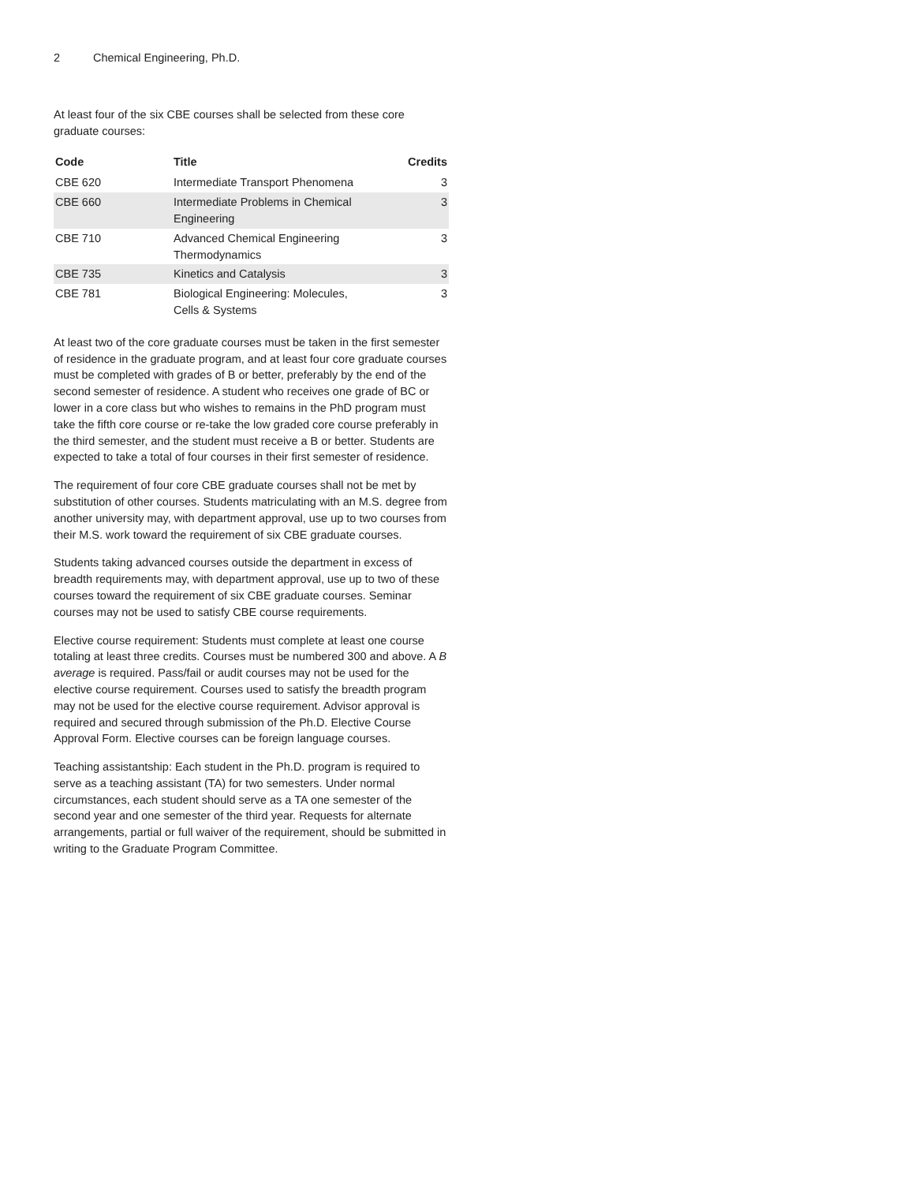2 Chemical Engineering, Ph.D.
At least four of the six CBE courses shall be selected from these core graduate courses:
| Code | Title | Credits |
| --- | --- | --- |
| CBE 620 | Intermediate Transport Phenomena | 3 |
| CBE 660 | Intermediate Problems in Chemical Engineering | 3 |
| CBE 710 | Advanced Chemical Engineering Thermodynamics | 3 |
| CBE 735 | Kinetics and Catalysis | 3 |
| CBE 781 | Biological Engineering: Molecules, Cells & Systems | 3 |
At least two of the core graduate courses must be taken in the first semester of residence in the graduate program, and at least four core graduate courses must be completed with grades of B or better, preferably by the end of the second semester of residence. A student who receives one grade of BC or lower in a core class but who wishes to remains in the PhD program must take the fifth core course or re-take the low graded core course preferably in the third semester, and the student must receive a B or better. Students are expected to take a total of four courses in their first semester of residence.
The requirement of four core CBE graduate courses shall not be met by substitution of other courses. Students matriculating with an M.S. degree from another university may, with department approval, use up to two courses from their M.S. work toward the requirement of six CBE graduate courses.
Students taking advanced courses outside the department in excess of breadth requirements may, with department approval, use up to two of these courses toward the requirement of six CBE graduate courses. Seminar courses may not be used to satisfy CBE course requirements.
Elective course requirement: Students must complete at least one course totaling at least three credits. Courses must be numbered 300 and above. A B average is required. Pass/fail or audit courses may not be used for the elective course requirement. Courses used to satisfy the breadth program may not be used for the elective course requirement. Advisor approval is required and secured through submission of the Ph.D. Elective Course Approval Form. Elective courses can be foreign language courses.
Teaching assistantship: Each student in the Ph.D. program is required to serve as a teaching assistant (TA) for two semesters. Under normal circumstances, each student should serve as a TA one semester of the second year and one semester of the third year. Requests for alternate arrangements, partial or full waiver of the requirement, should be submitted in writing to the Graduate Program Committee.